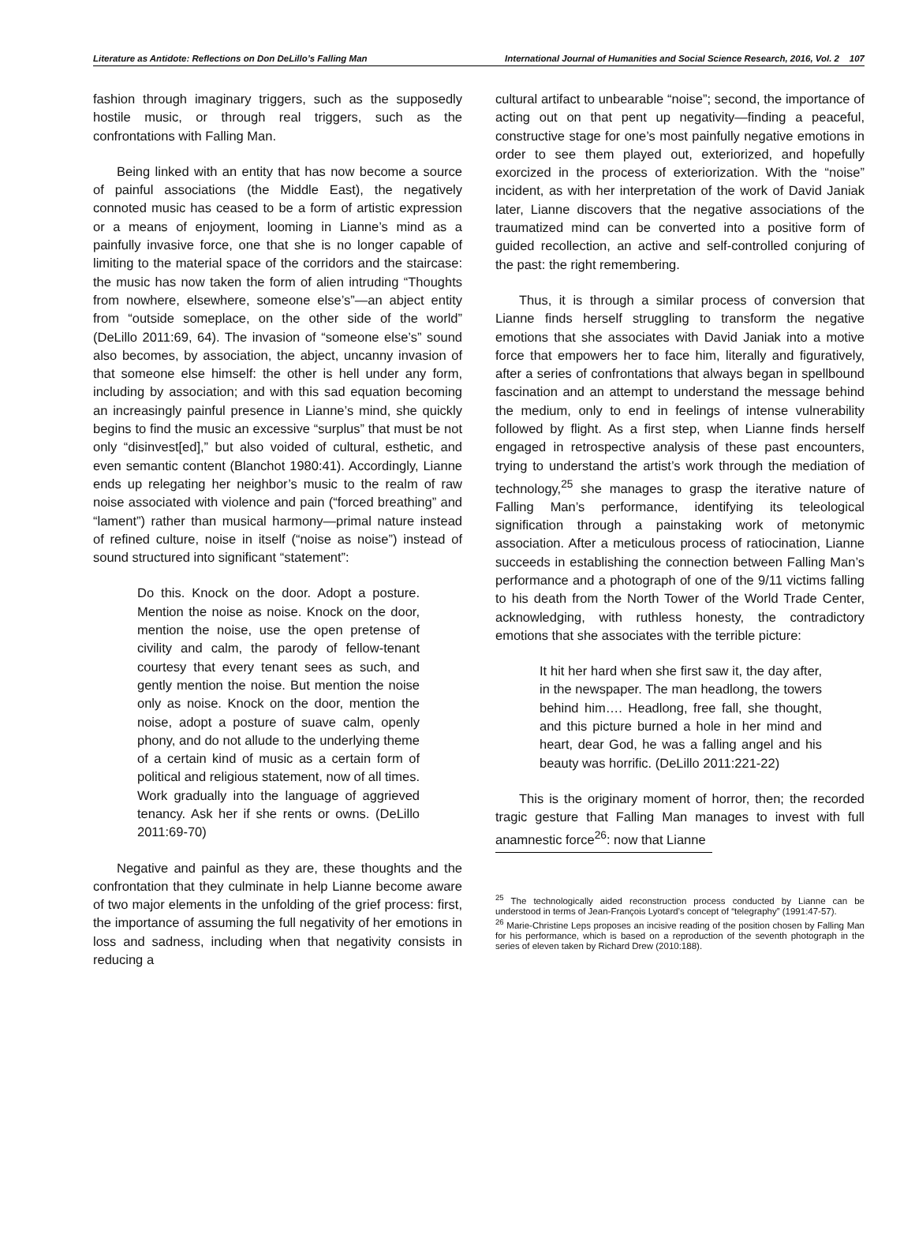Literature as Antidote: Reflections on Don DeLillo’s Falling Man International Journal of Humanities and Social Science Research, 2016, Vol. 2 107
fashion through imaginary triggers, such as the supposedly hostile music, or through real triggers, such as the confrontations with Falling Man.
Being linked with an entity that has now become a source of painful associations (the Middle East), the negatively connoted music has ceased to be a form of artistic expression or a means of enjoyment, looming in Lianne’s mind as a painfully invasive force, one that she is no longer capable of limiting to the material space of the corridors and the staircase: the music has now taken the form of alien intruding “Thoughts from nowhere, elsewhere, someone else’s”—an abject entity from “outside someplace, on the other side of the world” (DeLillo 2011:69, 64). The invasion of “someone else’s” sound also becomes, by association, the abject, uncanny invasion of that someone else himself: the other is hell under any form, including by association; and with this sad equation becoming an increasingly painful presence in Lianne’s mind, she quickly begins to find the music an excessive “surplus” that must be not only “disinvest[ed],” but also voided of cultural, esthetic, and even semantic content (Blanchot 1980:41). Accordingly, Lianne ends up relegating her neighbor’s music to the realm of raw noise associated with violence and pain (“forced breathing” and “lament”) rather than musical harmony—primal nature instead of refined culture, noise in itself (“noise as noise”) instead of sound structured into significant “statement”:
Do this. Knock on the door. Adopt a posture. Mention the noise as noise. Knock on the door, mention the noise, use the open pretense of civility and calm, the parody of fellow-tenant courtesy that every tenant sees as such, and gently mention the noise. But mention the noise only as noise. Knock on the door, mention the noise, adopt a posture of suave calm, openly phony, and do not allude to the underlying theme of a certain kind of music as a certain form of political and religious statement, now of all times. Work gradually into the language of aggrieved tenancy. Ask her if she rents or owns. (DeLillo 2011:69-70)
Negative and painful as they are, these thoughts and the confrontation that they culminate in help Lianne become aware of two major elements in the unfolding of the grief process: first, the importance of assuming the full negativity of her emotions in loss and sadness, including when that negativity consists in reducing a
cultural artifact to unbearable “noise”; second, the importance of acting out on that pent up negativity—finding a peaceful, constructive stage for one’s most painfully negative emotions in order to see them played out, exteriorized, and hopefully exorcized in the process of exteriorization. With the “noise” incident, as with her interpretation of the work of David Janiak later, Lianne discovers that the negative associations of the traumatized mind can be converted into a positive form of guided recollection, an active and self-controlled conjuring of the past: the right remembering.
Thus, it is through a similar process of conversion that Lianne finds herself struggling to transform the negative emotions that she associates with David Janiak into a motive force that empowers her to face him, literally and figuratively, after a series of confrontations that always began in spellbound fascination and an attempt to understand the message behind the medium, only to end in feelings of intense vulnerability followed by flight. As a first step, when Lianne finds herself engaged in retrospective analysis of these past encounters, trying to understand the artist’s work through the mediation of technology,<sup>25</sup> she manages to grasp the iterative nature of Falling Man’s performance, identifying its teleological signification through a painstaking work of metonymic association. After a meticulous process of ratiocination, Lianne succeeds in establishing the connection between Falling Man’s performance and a photograph of one of the 9/11 victims falling to his death from the North Tower of the World Trade Center, acknowledging, with ruthless honesty, the contradictory emotions that she associates with the terrible picture:
It hit her hard when she first saw it, the day after, in the newspaper. The man headlong, the towers behind him…. Headlong, free fall, she thought, and this picture burned a hole in her mind and heart, dear God, he was a falling angel and his beauty was horrific. (DeLillo 2011:221-22)
This is the originary moment of horror, then; the recorded tragic gesture that Falling Man manages to invest with full anamnestic force<sup>26</sup>: now that Lianne
<sup>25</sup> The technologically aided reconstruction process conducted by Lianne can be understood in terms of Jean-François Lyotard’s concept of “telegraphy” (1991:47-57).
<sup>26</sup> Marie-Christine Leps proposes an incisive reading of the position chosen by Falling Man for his performance, which is based on a reproduction of the seventh photograph in the series of eleven taken by Richard Drew (2010:188).